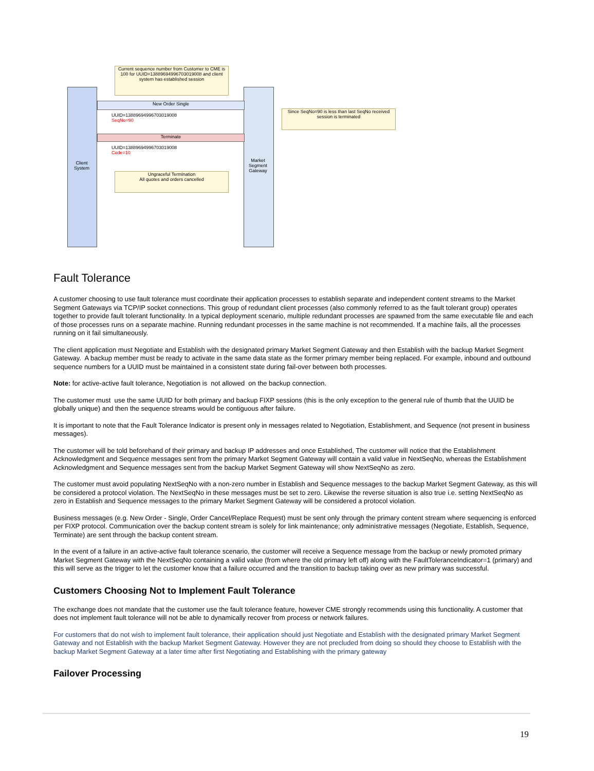Current sequence number from Customer to CME is 100 for UUID=13889694996703019008 and client system has established session
New Order Single
UUID=13889694996703019008
SeqNo=90
Since SeqNo=90 is less than last SeqNo received session is terminated
Terminate
UUID=13889694996703019008
Code=10
Client System
Market Segment Gateway
Ungraceful Termination
All quotes and orders cancelled
Fault Tolerance
A customer choosing to use fault tolerance must coordinate their application processes to establish separate and independent content streams to the Market Segment Gateways via TCP/IP socket connections. This group of redundant client processes (also commonly referred to as the fault tolerant group) operates together to provide fault tolerant functionality. In a typical deployment scenario, multiple redundant processes are spawned from the same executable file and each of those processes runs on a separate machine. Running redundant processes in the same machine is not recommended. If a machine fails, all the processes running on it fail simultaneously.
The client application must Negotiate and Establish with the designated primary Market Segment Gateway and then Establish with the backup Market Segment Gateway. A backup member must be ready to activate in the same data state as the former primary member being replaced. For example, inbound and outbound sequence numbers for a UUID must be maintained in a consistent state during fail-over between both processes.
Note: for active-active fault tolerance, Negotiation is not allowed on the backup connection.
The customer must use the same UUID for both primary and backup FIXP sessions (this is the only exception to the general rule of thumb that the UUID be globally unique) and then the sequence streams would be contiguous after failure.
It is important to note that the Fault Tolerance Indicator is present only in messages related to Negotiation, Establishment, and Sequence (not present in business messages).
The customer will be told beforehand of their primary and backup IP addresses and once Established, The customer will notice that the Establishment Acknowledgment and Sequence messages sent from the primary Market Segment Gateway will contain a valid value in NextSeqNo, whereas the Establishment Acknowledgment and Sequence messages sent from the backup Market Segment Gateway will show NextSeqNo as zero.
The customer must avoid populating NextSeqNo with a non-zero number in Establish and Sequence messages to the backup Market Segment Gateway, as this will be considered a protocol violation. The NextSeqNo in these messages must be set to zero. Likewise the reverse situation is also true i.e. setting NextSeqNo as zero in Establish and Sequence messages to the primary Market Segment Gateway will be considered a protocol violation.
Business messages (e.g. New Order - Single, Order Cancel/Replace Request) must be sent only through the primary content stream where sequencing is enforced per FIXP protocol. Communication over the backup content stream is solely for link maintenance; only administrative messages (Negotiate, Establish, Sequence, Terminate) are sent through the backup content stream.
In the event of a failure in an active-active fault tolerance scenario, the customer will receive a Sequence message from the backup or newly promoted primary Market Segment Gateway with the NextSeqNo containing a valid value (from where the old primary left off) along with the FaultToleranceIndicator=1 (primary) and this will serve as the trigger to let the customer know that a failure occurred and the transition to backup taking over as new primary was successful.
Customers Choosing Not to Implement Fault Tolerance
The exchange does not mandate that the customer use the fault tolerance feature, however CME strongly recommends using this functionality. A customer that does not implement fault tolerance will not be able to dynamically recover from process or network failures.
For customers that do not wish to implement fault tolerance, their application should just Negotiate and Establish with the designated primary Market Segment Gateway and not Establish with the backup Market Segment Gateway. However they are not precluded from doing so should they choose to Establish with the backup Market Segment Gateway at a later time after first Negotiating and Establishing with the primary gateway
Failover Processing
19